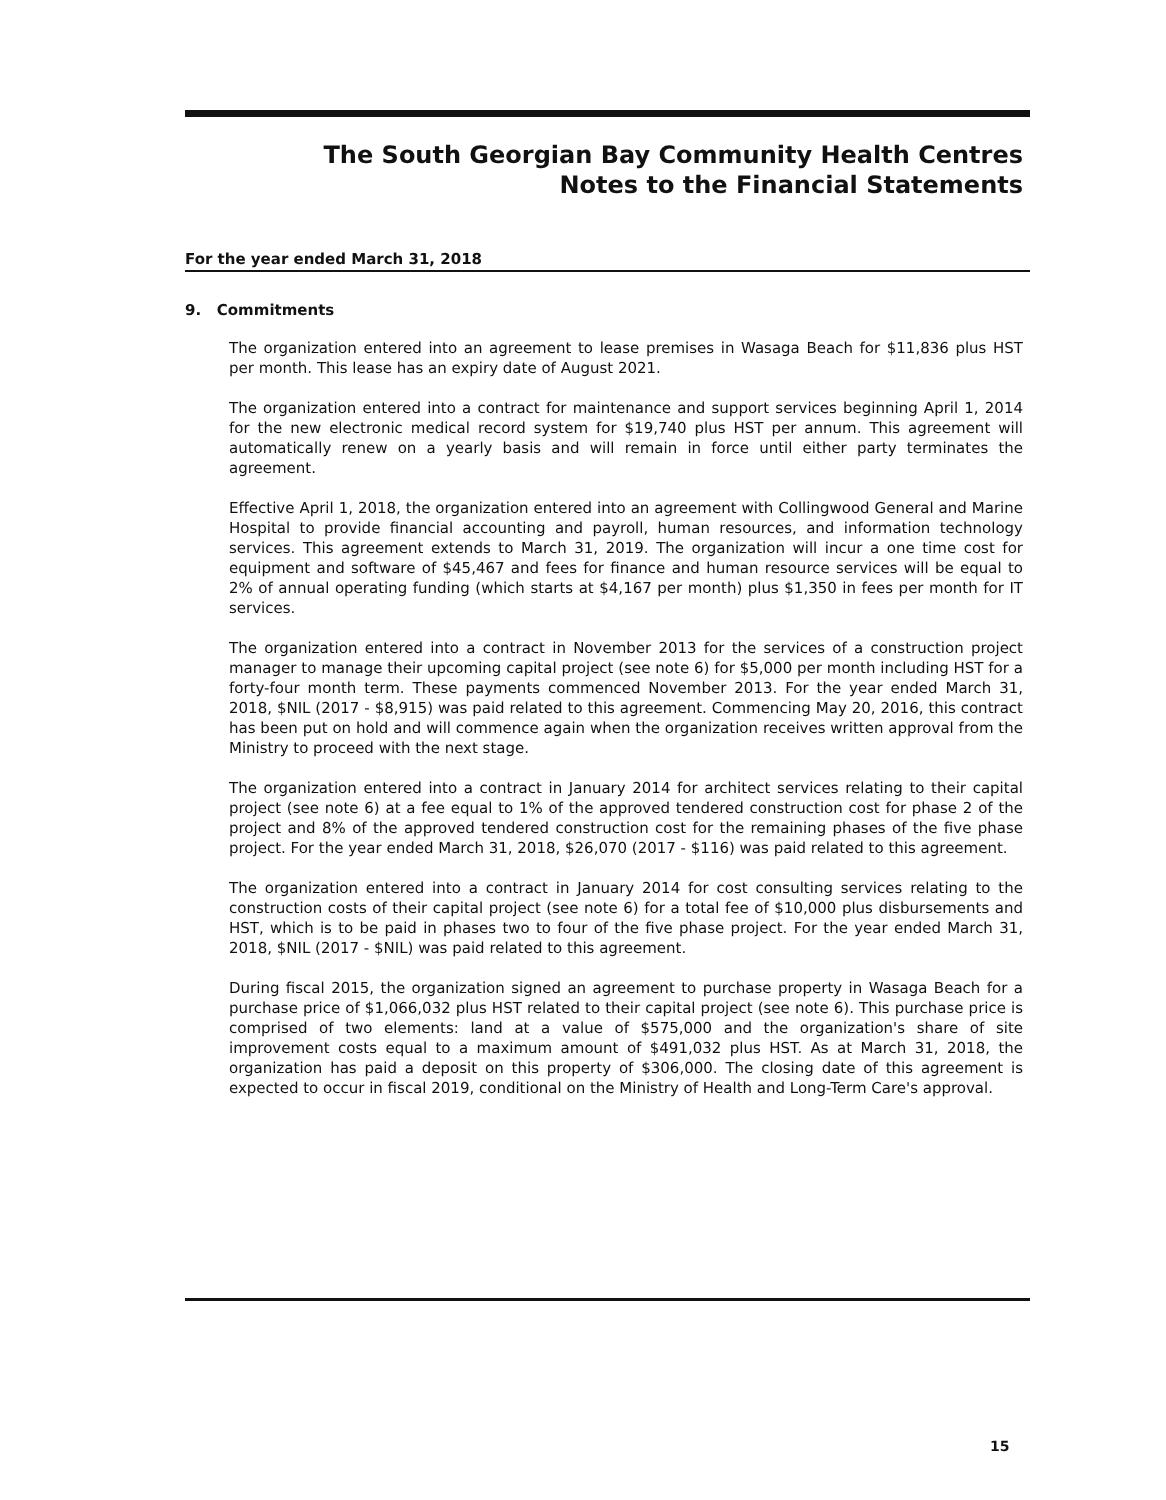The South Georgian Bay Community Health Centres
Notes to the Financial Statements
For the year ended March 31, 2018
9. Commitments
The organization entered into an agreement to lease premises in Wasaga Beach for $11,836 plus HST per month. This lease has an expiry date of August 2021.
The organization entered into a contract for maintenance and support services beginning April 1, 2014 for the new electronic medical record system for $19,740 plus HST per annum. This agreement will automatically renew on a yearly basis and will remain in force until either party terminates the agreement.
Effective April 1, 2018, the organization entered into an agreement with Collingwood General and Marine Hospital to provide financial accounting and payroll, human resources, and information technology services. This agreement extends to March 31, 2019. The organization will incur a one time cost for equipment and software of $45,467 and fees for finance and human resource services will be equal to 2% of annual operating funding (which starts at $4,167 per month) plus $1,350 in fees per month for IT services.
The organization entered into a contract in November 2013 for the services of a construction project manager to manage their upcoming capital project (see note 6) for $5,000 per month including HST for a forty-four month term. These payments commenced November 2013. For the year ended March 31, 2018, $NIL (2017 - $8,915) was paid related to this agreement. Commencing May 20, 2016, this contract has been put on hold and will commence again when the organization receives written approval from the Ministry to proceed with the next stage.
The organization entered into a contract in January 2014 for architect services relating to their capital project (see note 6) at a fee equal to 1% of the approved tendered construction cost for phase 2 of the project and 8% of the approved tendered construction cost for the remaining phases of the five phase project. For the year ended March 31, 2018, $26,070 (2017 - $116) was paid related to this agreement.
The organization entered into a contract in January 2014 for cost consulting services relating to the construction costs of their capital project (see note 6) for a total fee of $10,000 plus disbursements and HST, which is to be paid in phases two to four of the five phase project. For the year ended March 31, 2018, $NIL (2017 - $NIL) was paid related to this agreement.
During fiscal 2015, the organization signed an agreement to purchase property in Wasaga Beach for a purchase price of $1,066,032 plus HST related to their capital project (see note 6). This purchase price is comprised of two elements: land at a value of $575,000 and the organization's share of site improvement costs equal to a maximum amount of $491,032 plus HST. As at March 31, 2018, the organization has paid a deposit on this property of $306,000. The closing date of this agreement is expected to occur in fiscal 2019, conditional on the Ministry of Health and Long-Term Care's approval.
15